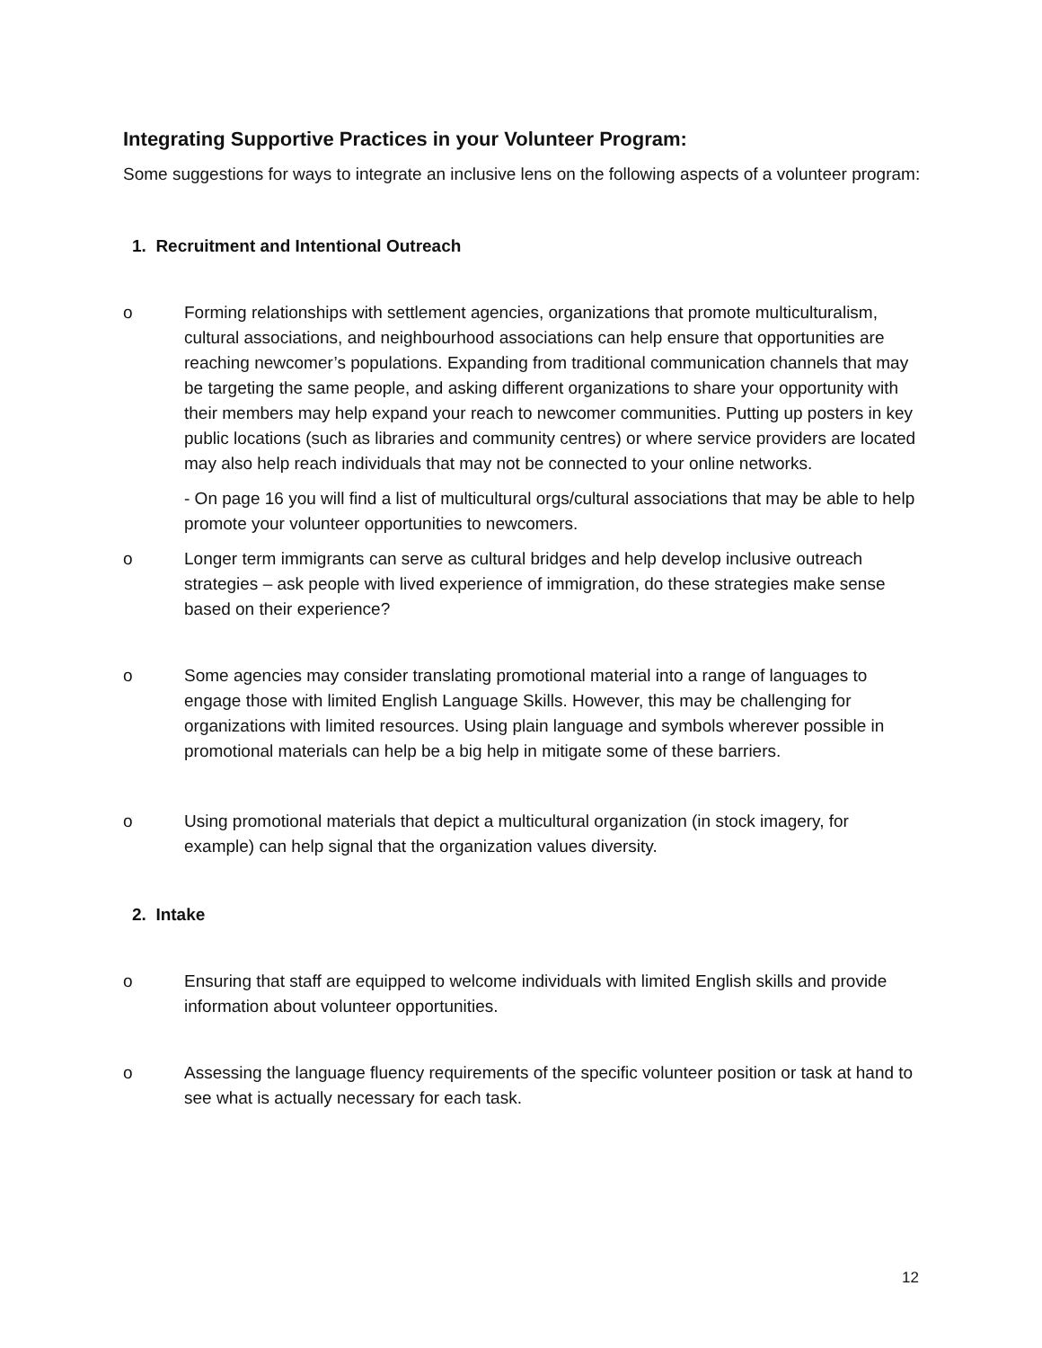Integrating Supportive Practices in your Volunteer Program:
Some suggestions for ways to integrate an inclusive lens on the following aspects of a volunteer program:
1. Recruitment and Intentional Outreach
o Forming relationships with settlement agencies, organizations that promote multiculturalism, cultural associations, and neighbourhood associations can help ensure that opportunities are reaching newcomer’s populations. Expanding from traditional communication channels that may be targeting the same people, and asking different organizations to share your opportunity with their members may help expand your reach to newcomer communities. Putting up posters in key public locations (such as libraries and community centres) or where service providers are located may also help reach individuals that may not be connected to your online networks.
- On page 16 you will find a list of multicultural orgs/cultural associations that may be able to help promote your volunteer opportunities to newcomers.
o Longer term immigrants can serve as cultural bridges and help develop inclusive outreach strategies – ask people with lived experience of immigration, do these strategies make sense based on their experience?
o Some agencies may consider translating promotional material into a range of languages to engage those with limited English Language Skills. However, this may be challenging for organizations with limited resources. Using plain language and symbols wherever possible in promotional materials can help be a big help in mitigate some of these barriers.
o Using promotional materials that depict a multicultural organization (in stock imagery, for example) can help signal that the organization values diversity.
2. Intake
o Ensuring that staff are equipped to welcome individuals with limited English skills and provide information about volunteer opportunities.
o Assessing the language fluency requirements of the specific volunteer position or task at hand to see what is actually necessary for each task.
12